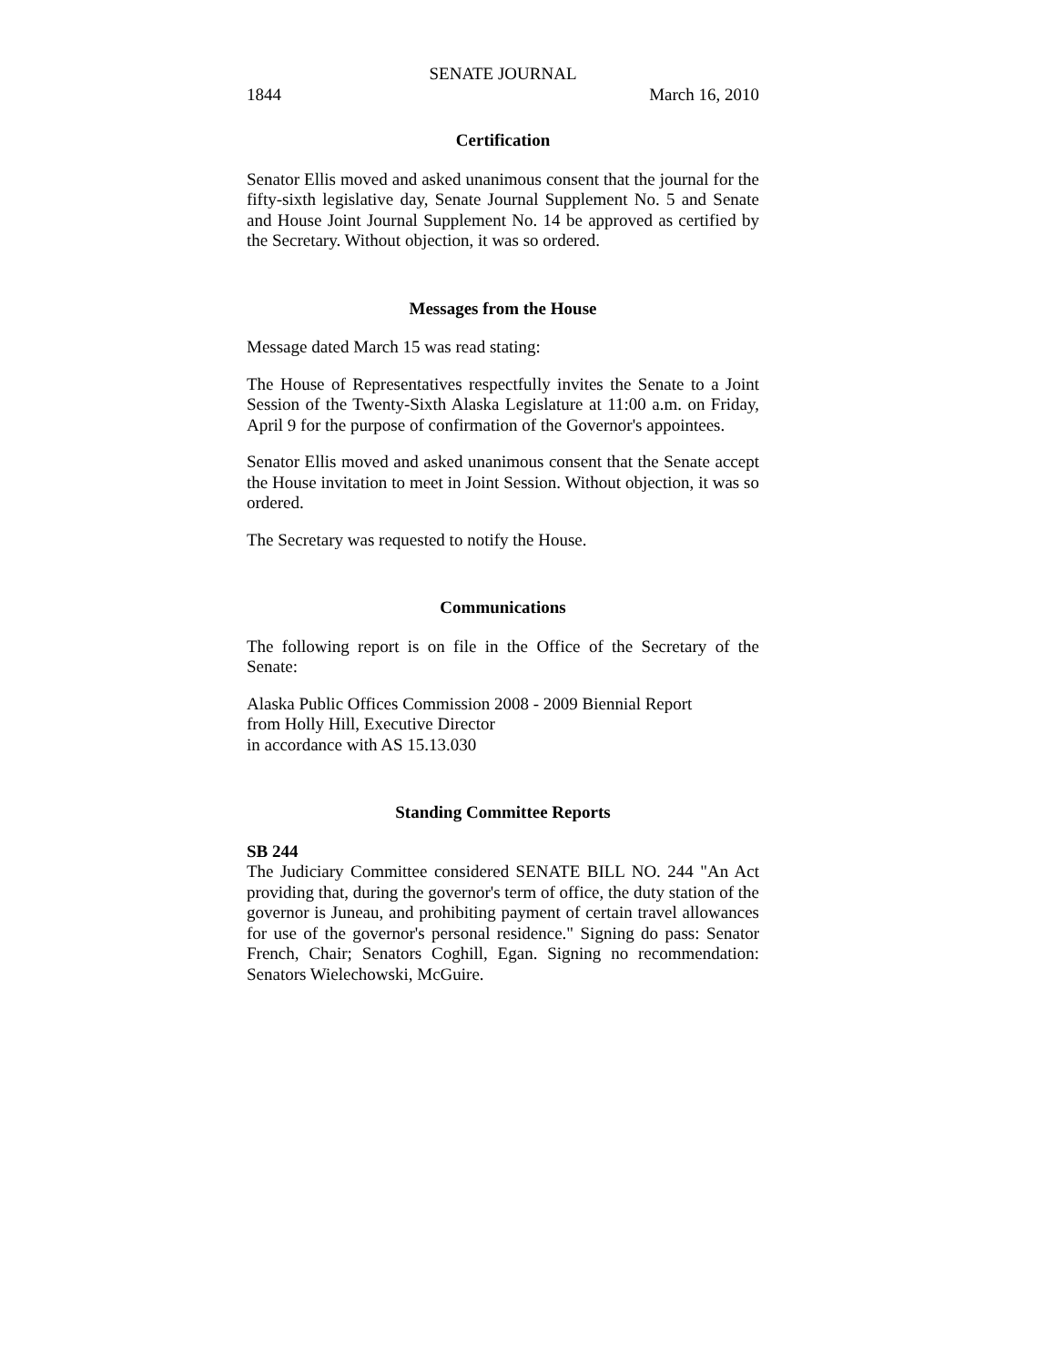SENATE JOURNAL
1844 March 16, 2010
Certification
Senator Ellis moved and asked unanimous consent that the journal for the fifty-sixth legislative day, Senate Journal Supplement No. 5 and Senate and House Joint Journal Supplement No. 14 be approved as certified by the Secretary. Without objection, it was so ordered.
Messages from the House
Message dated March 15 was read stating:
The House of Representatives respectfully invites the Senate to a Joint Session of the Twenty-Sixth Alaska Legislature at 11:00 a.m. on Friday, April 9 for the purpose of confirmation of the Governor's appointees.
Senator Ellis moved and asked unanimous consent that the Senate accept the House invitation to meet in Joint Session. Without objection, it was so ordered.
The Secretary was requested to notify the House.
Communications
The following report is on file in the Office of the Secretary of the Senate:
Alaska Public Offices Commission 2008 - 2009 Biennial Report
from Holly Hill, Executive Director
in accordance with AS 15.13.030
Standing Committee Reports
SB 244
The Judiciary Committee considered SENATE BILL NO. 244 "An Act providing that, during the governor's term of office, the duty station of the governor is Juneau, and prohibiting payment of certain travel allowances for use of the governor's personal residence." Signing do pass: Senator French, Chair; Senators Coghill, Egan. Signing no recommendation: Senators Wielechowski, McGuire.